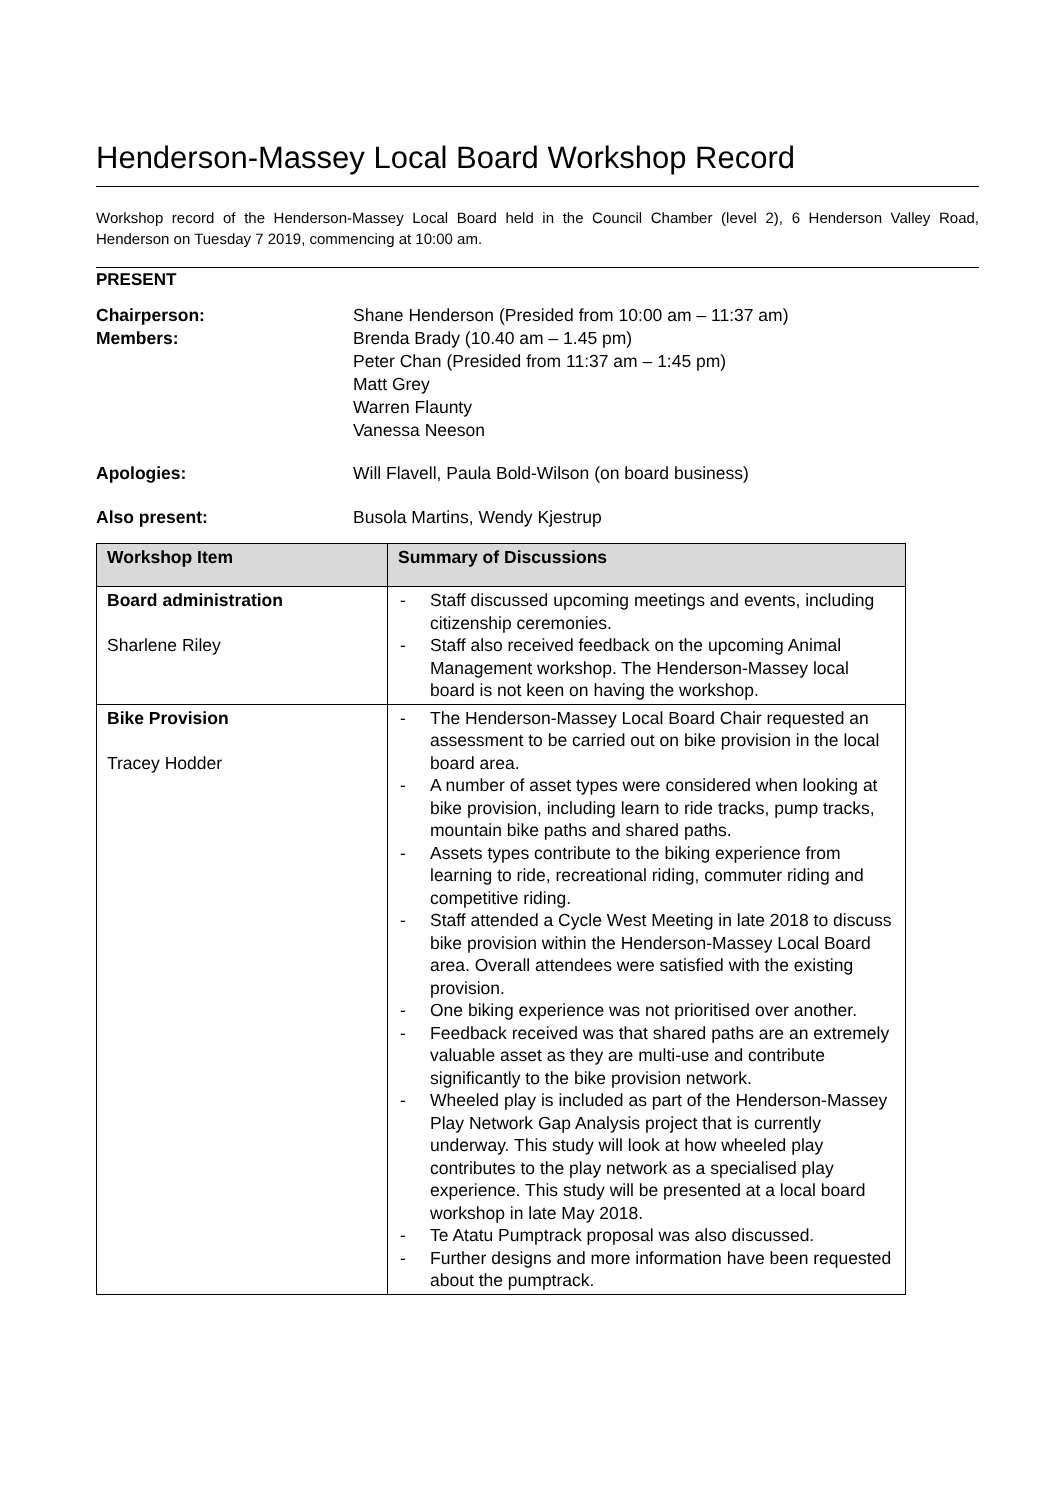Henderson-Massey Local Board Workshop Record
Workshop record of the Henderson-Massey Local Board held in the Council Chamber (level 2), 6 Henderson Valley Road, Henderson on Tuesday 7 2019, commencing at 10:00 am.
PRESENT
Chairperson:
Members:
Shane Henderson (Presided from 10:00 am – 11:37 am)
Brenda Brady (10.40 am – 1.45 pm)
Peter Chan (Presided from 11:37 am – 1:45 pm)
Matt Grey
Warren Flaunty
Vanessa Neeson
Apologies: Will Flavell, Paula Bold-Wilson (on board business)
Also present: Busola Martins, Wendy Kjestrup
| Workshop Item | Summary of Discussions |
| --- | --- |
| Board administration Sharlene Riley | - Staff discussed upcoming meetings and events, including citizenship ceremonies. - Staff also received feedback on the upcoming Animal Management workshop. The Henderson-Massey local board is not keen on having the workshop. |
| Bike Provision Tracey Hodder | - The Henderson-Massey Local Board Chair requested an assessment to be carried out on bike provision in the local board area. - A number of asset types were considered when looking at bike provision, including learn to ride tracks, pump tracks, mountain bike paths and shared paths. - Assets types contribute to the biking experience from learning to ride, recreational riding, commuter riding and competitive riding. - Staff attended a Cycle West Meeting in late 2018 to discuss bike provision within the Henderson-Massey Local Board area. Overall attendees were satisfied with the existing provision. - One biking experience was not prioritised over another. - Feedback received was that shared paths are an extremely valuable asset as they are multi-use and contribute significantly to the bike provision network. - Wheeled play is included as part of the Henderson-Massey Play Network Gap Analysis project that is currently underway. This study will look at how wheeled play contributes to the play network as a specialised play experience. This study will be presented at a local board workshop in late May 2018. - Te Atatu Pumptrack proposal was also discussed. - Further designs and more information have been requested about the pumptrack. |